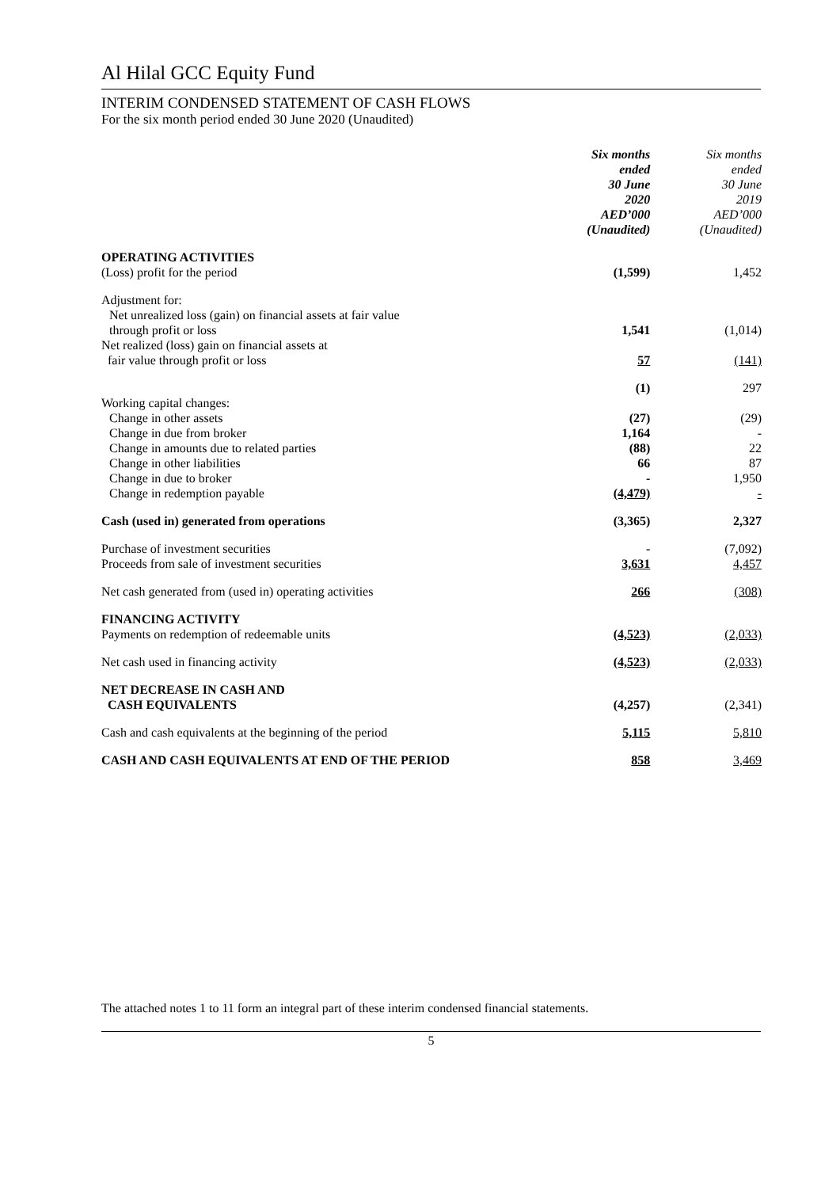Al Hilal GCC Equity Fund
INTERIM CONDENSED STATEMENT OF CASH FLOWS
For the six month period ended 30 June 2020 (Unaudited)
| | Six months ended 30 June 2020 AED’000 (Unaudited) | Six months ended 30 June 2019 AED’000 (Unaudited) |
| OPERATING ACTIVITIES | | |
| (Loss) profit for the period | (1,599) | 1,452 |
| Adjustment for: | | |
| Net unrealized loss (gain) on financial assets at fair value through profit or loss | 1,541 | (1,014) |
| Net realized (loss) gain on financial assets at fair value through profit or loss | 57 | (141) |
| | (1) | 297 |
| Working capital changes: | | |
| Change in other assets | (27) | (29) |
| Change in due from broker | 1,164 | - |
| Change in amounts due to related parties | (88) | 22 |
| Change in other liabilities | 66 | 87 |
| Change in due to broker | - | 1,950 |
| Change in redemption payable | (4,479) | - |
| Cash (used in) generated from operations | (3,365) | 2,327 |
| Purchase of investment securities | - | (7,092) |
| Proceeds from sale of investment securities | 3,631 | 4,457 |
| Net cash generated from (used in) operating activities | 266 | (308) |
| FINANCING ACTIVITY | | |
| Payments on redemption of redeemable units | (4,523) | (2,033) |
| Net cash used in financing activity | (4,523) | (2,033) |
| NET DECREASE IN CASH AND CASH EQUIVALENTS | (4,257) | (2,341) |
| Cash and cash equivalents at the beginning of the period | 5,115 | 5,810 |
| CASH AND CASH EQUIVALENTS AT END OF THE PERIOD | 858 | 3,469 |
The attached notes 1 to 11 form an integral part of these interim condensed financial statements.
5